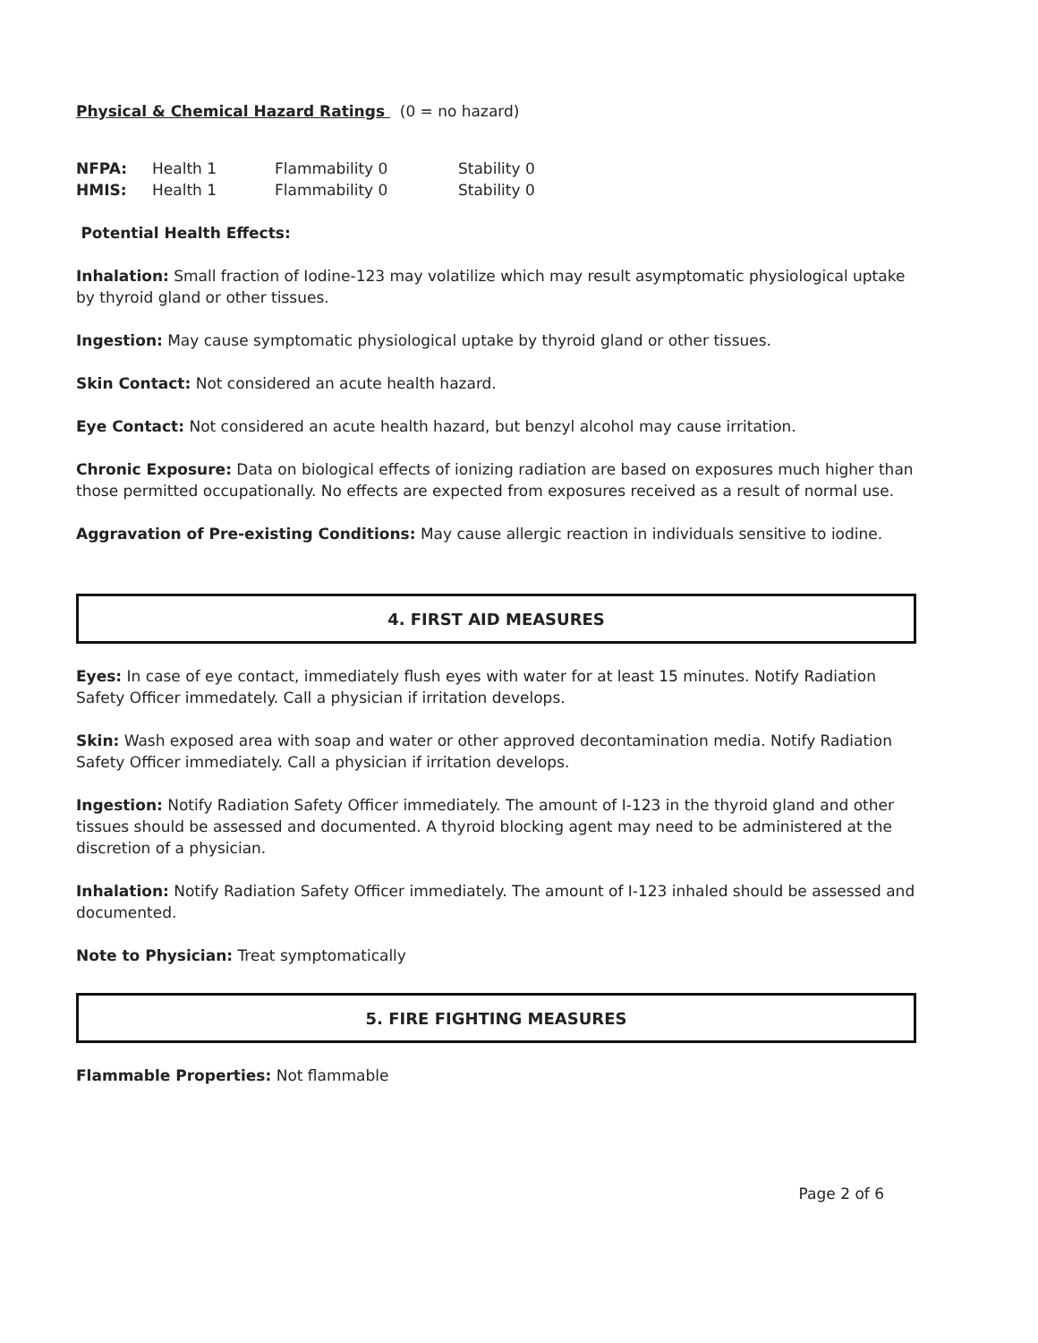Physical & Chemical Hazard Ratings (0 = no hazard)
| NFPA: | Health 1 | Flammability 0 | Stability 0 |
| HMIS: | Health 1 | Flammability 0 | Stability 0 |
Potential Health Effects:
Inhalation: Small fraction of Iodine-123 may volatilize which may result asymptomatic physiological uptake by thyroid gland or other tissues.
Ingestion: May cause symptomatic physiological uptake by thyroid gland or other tissues.
Skin Contact: Not considered an acute health hazard.
Eye Contact: Not considered an acute health hazard, but benzyl alcohol may cause irritation.
Chronic Exposure: Data on biological effects of ionizing radiation are based on exposures much higher than those permitted occupationally. No effects are expected from exposures received as a result of normal use.
Aggravation of Pre-existing Conditions: May cause allergic reaction in individuals sensitive to iodine.
4. FIRST AID MEASURES
Eyes: In case of eye contact, immediately flush eyes with water for at least 15 minutes. Notify Radiation Safety Officer immedately. Call a physician if irritation develops.
Skin: Wash exposed area with soap and water or other approved decontamination media. Notify Radiation Safety Officer immediately. Call a physician if irritation develops.
Ingestion: Notify Radiation Safety Officer immediately. The amount of I-123 in the thyroid gland and other tissues should be assessed and documented. A thyroid blocking agent may need to be administered at the discretion of a physician.
Inhalation: Notify Radiation Safety Officer immediately. The amount of I-123 inhaled should be assessed and documented.
Note to Physician: Treat symptomatically
5. FIRE FIGHTING MEASURES
Flammable Properties: Not flammable
Page 2 of 6